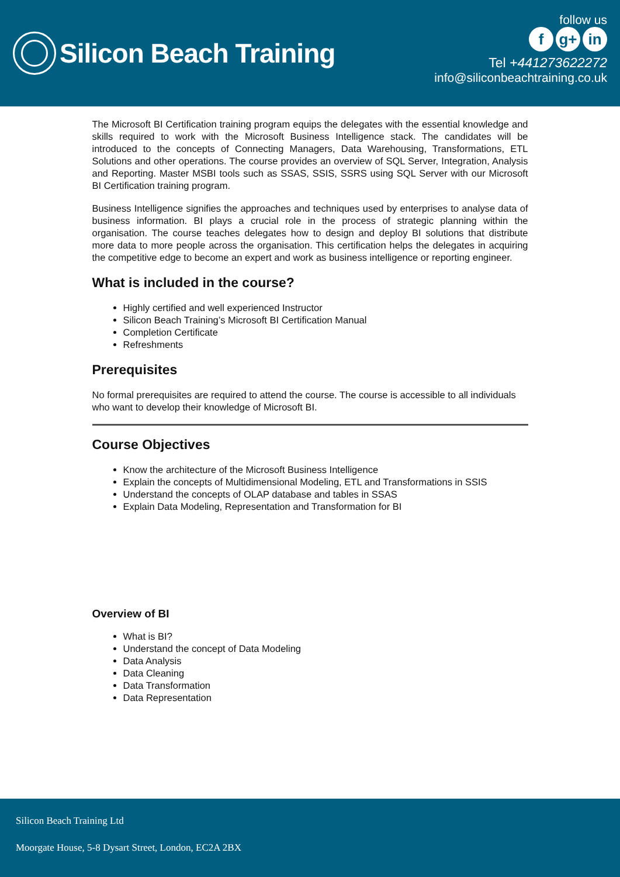Silicon Beach Training
follow us
fg+ in
Tel +441273622272
info@siliconbeachtraining.co.uk
The Microsoft BI Certification training program equips the delegates with the essential knowledge and skills required to work with the Microsoft Business Intelligence stack. The candidates will be introduced to the concepts of Connecting Managers, Data Warehousing, Transformations, ETL Solutions and other operations. The course provides an overview of SQL Server, Integration, Analysis and Reporting. Master MSBI tools such as SSAS, SSIS, SSRS using SQL Server with our Microsoft BI Certification training program.
Business Intelligence signifies the approaches and techniques used by enterprises to analyse data of business information. BI plays a crucial role in the process of strategic planning within the organisation. The course teaches delegates how to design and deploy BI solutions that distribute more data to more people across the organisation. This certification helps the delegates in acquiring the competitive edge to become an expert and work as business intelligence or reporting engineer.
What is included in the course?
Highly certified and well experienced Instructor
Silicon Beach Training’s Microsoft BI Certification Manual
Completion Certificate
Refreshments
Prerequisites
No formal prerequisites are required to attend the course. The course is accessible to all individuals who want to develop their knowledge of Microsoft BI.
Course Objectives
Know the architecture of the Microsoft Business Intelligence
Explain the concepts of Multidimensional Modeling, ETL and Transformations in SSIS
Understand the concepts of OLAP database and tables in SSAS
Explain Data Modeling, Representation and Transformation for BI
Overview of BI
What is BI?
Understand the concept of Data Modeling
Data Analysis
Data Cleaning
Data Transformation
Data Representation
Silicon Beach Training Ltd
Moorgate House, 5-8 Dysart Street, London, EC2A 2BX